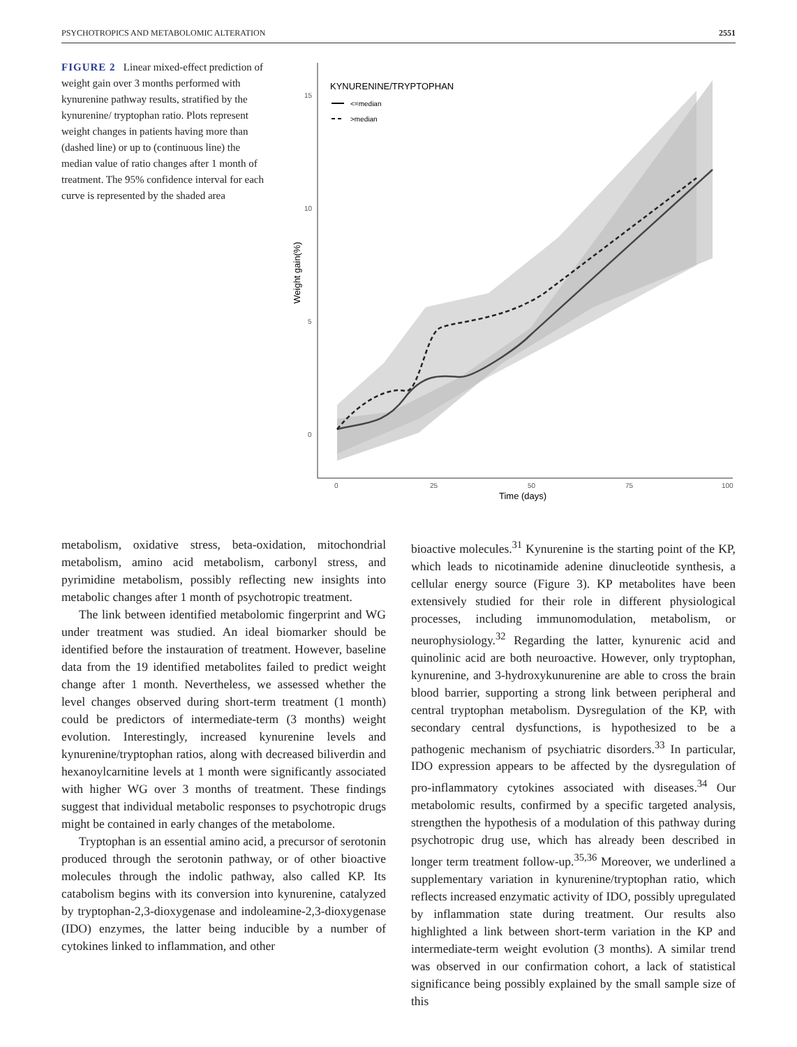PSYCHOTROPICS AND METABOLOMIC ALTERATION 2551
FIGURE 2 Linear mixed-effect prediction of weight gain over 3 months performed with kynurenine pathway results, stratified by the kynurenine/ tryptophan ratio. Plots represent weight changes in patients having more than (dashed line) or up to (continuous line) the median value of ratio changes after 1 month of treatment. The 95% confidence interval for each curve is represented by the shaded area
15
10
5
0
0
25
50
75
100
Time (days)
Weight gain(%)
KYNURENINE/TRYPTOPHAN
<=median
>median
metabolism, oxidative stress, beta-oxidation, mitochondrial metabolism, amino acid metabolism, carbonyl stress, and pyrimidine metabolism, possibly reflecting new insights into metabolic changes after 1 month of psychotropic treatment.
The link between identified metabolomic fingerprint and WG under treatment was studied. An ideal biomarker should be identified before the instauration of treatment. However, baseline data from the 19 identified metabolites failed to predict weight change after 1 month. Nevertheless, we assessed whether the level changes observed during short-term treatment (1 month) could be predictors of intermediate-term (3 months) weight evolution. Interestingly, increased kynurenine levels and kynurenine/tryptophan ratios, along with decreased biliverdin and hexanoylcarnitine levels at 1 month were significantly associated with higher WG over 3 months of treatment. These findings suggest that individual metabolic responses to psychotropic drugs might be contained in early changes of the metabolome.
Tryptophan is an essential amino acid, a precursor of serotonin produced through the serotonin pathway, or of other bioactive molecules through the indolic pathway, also called KP. Its catabolism begins with its conversion into kynurenine, catalyzed by tryptophan-2,3-dioxygenase and indoleamine-2,3-dioxygenase (IDO) enzymes, the latter being inducible by a number of cytokines linked to inflammation, and other
bioactive molecules.<sup>31</sup> Kynurenine is the starting point of the KP, which leads to nicotinamide adenine dinucleotide synthesis, a cellular energy source (Figure 3). KP metabolites have been extensively studied for their role in different physiological processes, including immunomodulation, metabolism, or neurophysiology.<sup>32</sup> Regarding the latter, kynurenic acid and quinolinic acid are both neuroactive. However, only tryptophan, kynurenine, and 3-hydroxykunurenine are able to cross the brain blood barrier, supporting a strong link between peripheral and central tryptophan metabolism. Dysregulation of the KP, with secondary central dysfunctions, is hypothesized to be a pathogenic mechanism of psychiatric disorders.<sup>33</sup> In particular, IDO expression appears to be affected by the dysregulation of pro-inflammatory cytokines associated with diseases.<sup>34</sup> Our metabolomic results, confirmed by a specific targeted analysis, strengthen the hypothesis of a modulation of this pathway during psychotropic drug use, which has already been described in longer term treatment follow-up.<sup>35,36</sup> Moreover, we underlined a supplementary variation in kynurenine/tryptophan ratio, which reflects increased enzymatic activity of IDO, possibly upregulated by inflammation state during treatment. Our results also highlighted a link between short-term variation in the KP and intermediate-term weight evolution (3 months). A similar trend was observed in our confirmation cohort, a lack of statistical significance being possibly explained by the small sample size of this